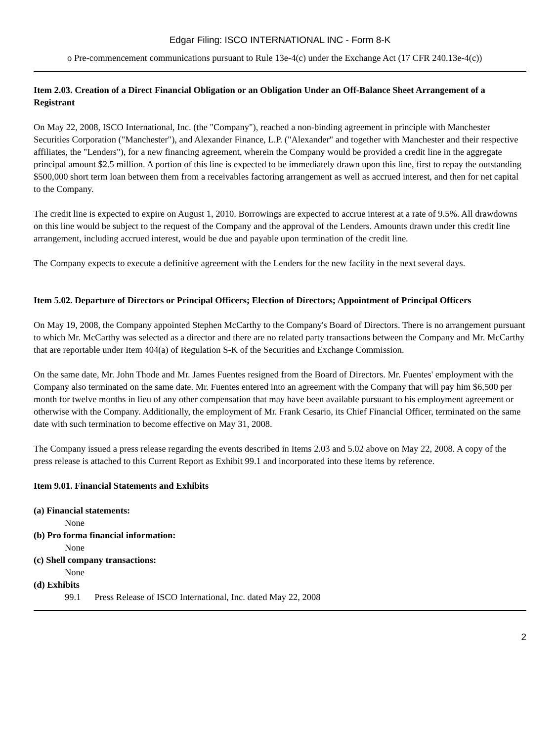Edgar Filing: ISCO INTERNATIONAL INC - Form 8-K
o Pre-commencement communications pursuant to Rule 13e-4(c) under the Exchange Act (17 CFR 240.13e-4(c))
Item 2.03. Creation of a Direct Financial Obligation or an Obligation Under an Off-Balance Sheet Arrangement of a Registrant
On May 22, 2008, ISCO International, Inc. (the "Company"), reached a non-binding agreement in principle with Manchester Securities Corporation ("Manchester"), and Alexander Finance, L.P. ("Alexander" and together with Manchester and their respective affiliates, the "Lenders"), for a new financing agreement, wherein the Company would be provided a credit line in the aggregate principal amount $2.5 million. A portion of this line is expected to be immediately drawn upon this line, first to repay the outstanding $500,000 short term loan between them from a receivables factoring arrangement as well as accrued interest, and then for net capital to the Company.
The credit line is expected to expire on August 1, 2010. Borrowings are expected to accrue interest at a rate of 9.5%. All drawdowns on this line would be subject to the request of the Company and the approval of the Lenders. Amounts drawn under this credit line arrangement, including accrued interest, would be due and payable upon termination of the credit line.
The Company expects to execute a definitive agreement with the Lenders for the new facility in the next several days.
Item 5.02. Departure of Directors or Principal Officers; Election of Directors; Appointment of Principal Officers
On May 19, 2008, the Company appointed Stephen McCarthy to the Company's Board of Directors. There is no arrangement pursuant to which Mr. McCarthy was selected as a director and there are no related party transactions between the Company and Mr. McCarthy that are reportable under Item 404(a) of Regulation S-K of the Securities and Exchange Commission.
On the same date, Mr. John Thode and Mr. James Fuentes resigned from the Board of Directors. Mr. Fuentes' employment with the Company also terminated on the same date. Mr. Fuentes entered into an agreement with the Company that will pay him $6,500 per month for twelve months in lieu of any other compensation that may have been available pursuant to his employment agreement or otherwise with the Company. Additionally, the employment of Mr. Frank Cesario, its Chief Financial Officer, terminated on the same date with such termination to become effective on May 31, 2008.
The Company issued a press release regarding the events described in Items 2.03 and 5.02 above on May 22, 2008. A copy of the press release is attached to this Current Report as Exhibit 99.1 and incorporated into these items by reference.
Item 9.01. Financial Statements and Exhibits
(a) Financial statements:
None
(b) Pro forma financial information:
None
(c) Shell company transactions:
None
(d) Exhibits
99.1 Press Release of ISCO International, Inc. dated May 22, 2008
2